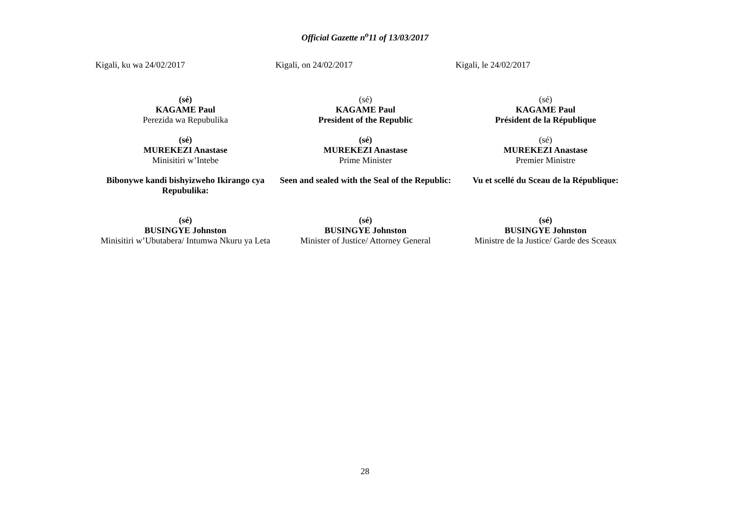Official Gazette n<sup>o</sup>11 of 13/03/2017
| Kigali, ku wa 24/02/2017 | Kigali, on 24/02/2017 | Kigali, le 24/02/2017 |
| (sé) KAGAME Paul Perezida wa Repubulika | (sé) KAGAME Paul President of the Republic | (sé) KAGAME Paul Président de la République |
| (sé) MUREKEZI Anastase Minisitiri w’Intebe | (sé) MUREKEZI Anastase Prime Minister | (sé) MUREKEZI Anastase Premier Ministre |
| Bibonywe kandi bishyizweho Ikirango cya Repubulika: | Seen and sealed with the Seal of the Republic: | Vu et scellé du Sceau de la République: |
| (sé) BUSINGYE Johnston Minisitiri w’Ubutabera/ Intumwa Nkuru ya Leta | (sé) BUSINGYE Johnston Minister of Justice/ Attorney General | (sé) BUSINGYE Johnston Ministre de la Justice/ Garde des Sceaux |
28